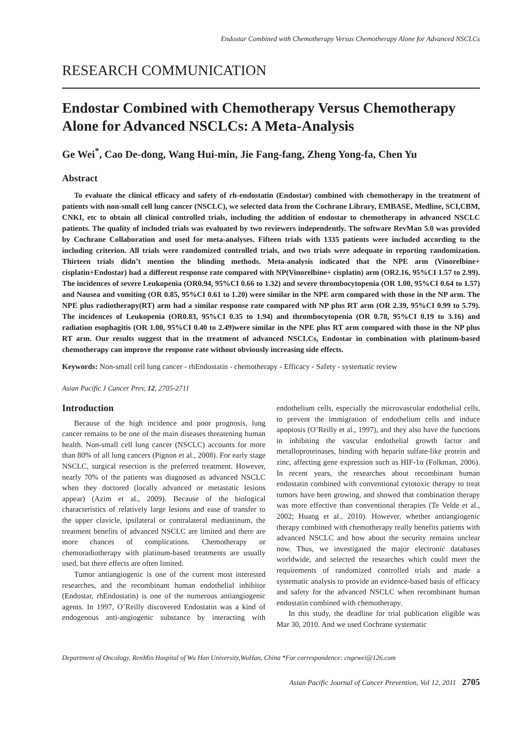Endostar Combined with Chemotherapy Versus Chemotherapy Alone for Advanced NSCLCs
RESEARCH COMMUNICATION
Endostar Combined with Chemotherapy Versus Chemotherapy Alone for Advanced NSCLCs: A Meta-Analysis
Ge Wei<sup>*</sup>, Cao De-dong, Wang Hui-min, Jie Fang-fang, Zheng Yong-fa, Chen Yu
Abstract
To evaluate the clinical efficacy and safety of rh-endostatin (Endostar) combined with chemotherapy in the treatment of patients with non-small cell lung cancer (NSCLC), we selected data from the Cochrane Library, EMBASE, Medline, SCI,CBM, CNKI, etc to obtain all clinical controlled trials, including the addition of endostar to chemotherapy in advanced NSCLC patients. The quality of included trials was evaluated by two reviewers independently. The software RevMan 5.0 was provided by Cochrane Collaboration and used for meta-analyses. Fifteen trials with 1335 patients were included according to the including criterion. All trials were randomized controlled trials, and two trials were adequate in reporting randomization. Thirteen trials didn’t mention the blinding methods. Meta-analysis indicated that the NPE arm (Vinorelbine+ cisplatin+Endostar) had a different response rate compared with NP(Vinorelbine+ cisplatin) arm (OR2.16, 95%CI 1.57 to 2.99). The incidences of severe Leukopenia (OR0.94, 95%CI 0.66 to 1.32) and severe thrombocytopenia (OR 1.00, 95%CI 0.64 to 1.57) and Nausea and vomiting (OR 0.85, 95%CI 0.61 to 1.20) were similar in the NPE arm compared with those in the NP arm. The NPE plus radiotherapy(RT) arm had a similar response rate compared with NP plus RT arm (OR 2.39, 95%CI 0.99 to 5.79). The incidences of Leukopenia (OR0.83, 95%CI 0.35 to 1.94) and thrombocytopenia (OR 0.78, 95%CI 0.19 to 3.16) and radiation esophagitis (OR 1.00, 95%CI 0.40 to 2.49)were similar in the NPE plus RT arm compared with those in the NP plus RT arm. Our results suggest that in the treatment of advanced NSCLCs, Endostar in combination with platinum-based chemotherapy can improve the response rate without obviously increasing side effects.
Keywords: Non-small cell lung cancer - rhEndostatin - chemotherapy - Efficacy - Safety - systematic review
Asian Pacific J Cancer Prev, 12, 2705-2711
Introduction
Because of the high incidence and poor prognosis, lung cancer remains to be one of the main diseases threatening human health. Non-small cell lung cancer (NSCLC) accounts for more than 80% of all lung cancers (Pignon et al., 2008). For early stage NSCLC, surgical resection is the preferred treatment. However, nearly 70% of the patients was diagnosed as advanced NSCLC when they doctored (locally advanced or metastatic lesions appear) (Azim et al., 2009). Because of the biological characteristics of relatively large lesions and ease of transfer to the upper clavicle, ipsilateral or contralateral mediastinum, the treatment benefits of advanced NSCLC are limited and there are more chances of complications. Chemotherapy or chemoradiotherapy with platinum-based treatments are usually used, but there effects are often limited.
Tumor antiangiogenic is one of the current most interested researches, and the recombinant human endothelial inhibitor (Endostar, rhEndostatin) is one of the numerous antiangiogenic agents. In 1997, O’Reilly discovered Endostatin was a kind of endogenous anti-angiogenic substance by interacting with endothelium cells, especially the microvascular endothelial cells, to prevent the immigration of endothelium cells and induce apoptosis (O’Reilly et al., 1997), and they also have the functions in inhibiting the vascular endothelial growth factor and metalloproteinases, binding with heparin sulfate-like protein and zinc, affecting gene expression such as HIF-1α (Folkman, 2006). In recent years, the researches about recombinant human endostatin combined with conventional cytotoxic therapy to treat tumors have been growing, and showed that combination therapy was more effective than conventional therapies (Te Velde et al., 2002; Huang et al., 2010). However, whether antiangiogenic therapy combined with chemotherapy really benefits patients with advanced NSCLC and how about the security remains unclear now. Thus, we investigated the major electronic databases worldwide, and selected the researches which could meet the requirements of randomized controlled trials and made a systematic analysis to provide an evidence-based basis of efficacy and safety for the advanced NSCLC when recombinant human endostatin combined with chemotherapy.
In this study, the deadline for trial publication eligible was Mar 30, 2010. And we used Cochrane systematic
Department of Oncology, RenMin Hospital of Wu Han University,WuHan, China *For correspondence: cngewei@126.com
Asian Pacific Journal of Cancer Prevention, Vol 12, 2011 2705